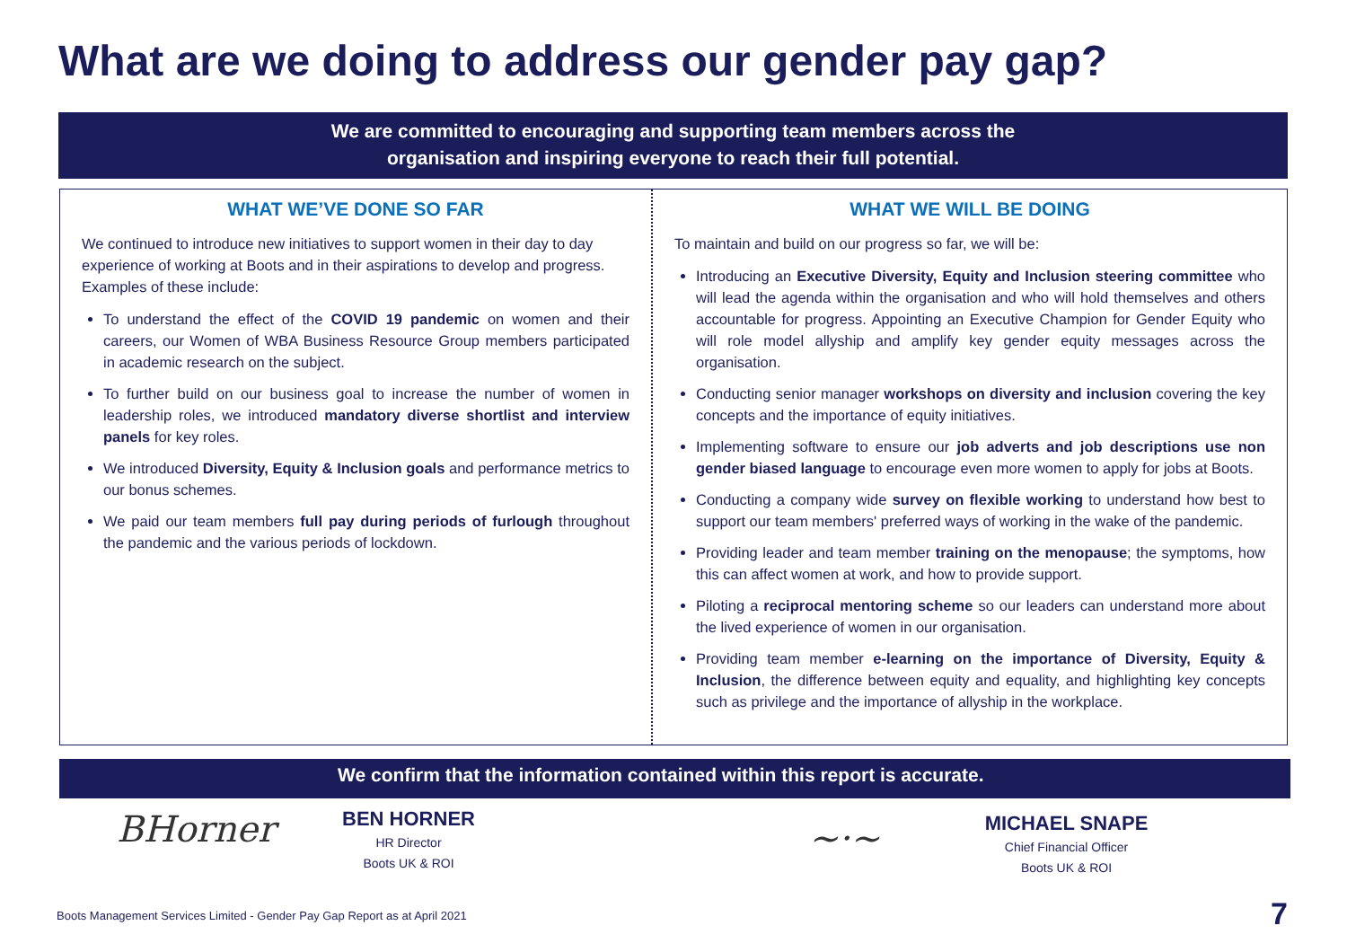What are we doing to address our gender pay gap?
We are committed to encouraging and supporting team members across the
organisation and inspiring everyone to reach their full potential.
WHAT WE’VE DONE SO FAR
We continued to introduce new initiatives to support women in their day to day experience of working at Boots and in their aspirations to develop and progress. Examples of these include:
To understand the effect of the COVID 19 pandemic on women and their careers, our Women of WBA Business Resource Group members participated in academic research on the subject.
To further build on our business goal to increase the number of women in leadership roles, we introduced mandatory diverse shortlist and interview panels for key roles.
We introduced Diversity, Equity & Inclusion goals and performance metrics to our bonus schemes.
We paid our team members full pay during periods of furlough throughout the pandemic and the various periods of lockdown.
WHAT WE WILL BE DOING
To maintain and build on our progress so far, we will be:
Introducing an Executive Diversity, Equity and Inclusion steering committee who will lead the agenda within the organisation and who will hold themselves and others accountable for progress. Appointing an Executive Champion for Gender Equity who will role model allyship and amplify key gender equity messages across the organisation.
Conducting senior manager workshops on diversity and inclusion covering the key concepts and the importance of equity initiatives.
Implementing software to ensure our job adverts and job descriptions use non gender biased language to encourage even more women to apply for jobs at Boots.
Conducting a company wide survey on flexible working to understand how best to support our team members' preferred ways of working in the wake of the pandemic.
Providing leader and team member training on the menopause; the symptoms, how this can affect women at work, and how to provide support.
Piloting a reciprocal mentoring scheme so our leaders can understand more about the lived experience of women in our organisation.
Providing team member e-learning on the importance of Diversity, Equity & Inclusion, the difference between equity and equality, and highlighting key concepts such as privilege and the importance of allyship in the workplace.
We confirm that the information contained within this report is accurate.
BHorner
BEN HORNER
HR Director
Boots UK & ROI
~·~
MICHAEL SNAPE
Chief Financial Officer
Boots UK & ROI
Boots Management Services Limited - Gender Pay Gap Report as at April 2021
7